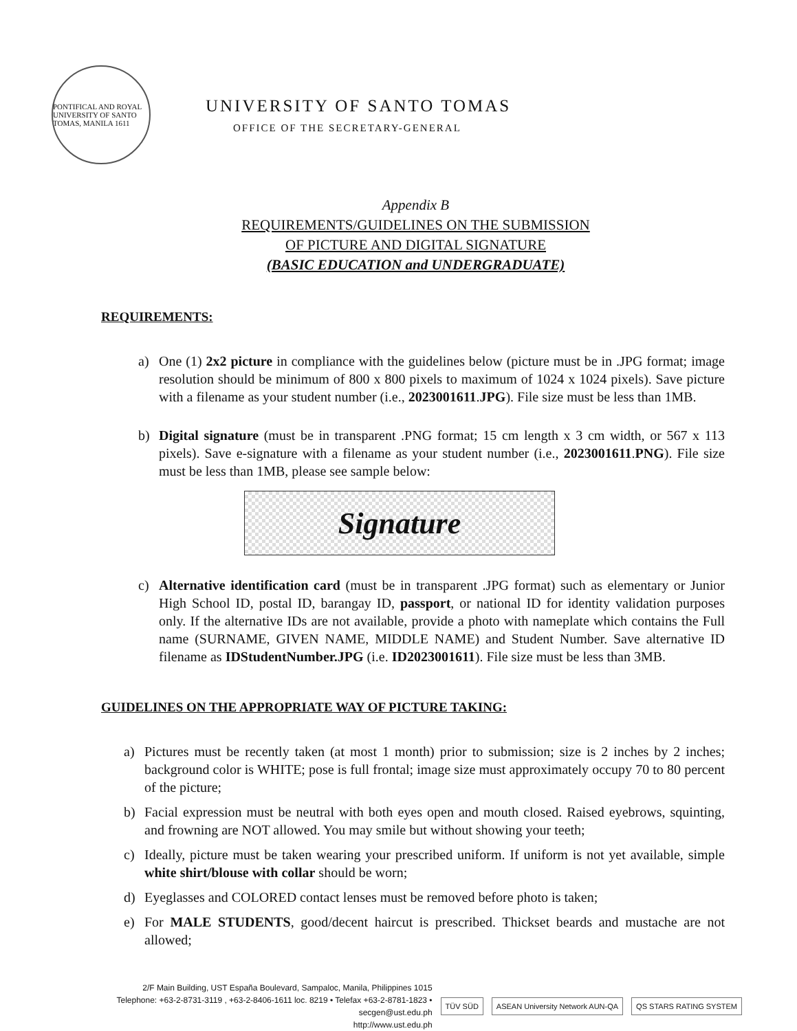PONTIFICAL AND ROYAL UNIVERSITY OF SANTO TOMAS, MANILA 1611
UNIVERSITY OF SANTO TOMAS
OFFICE OF THE SECRETARY-GENERAL
Appendix B
REQUIREMENTS/GUIDELINES ON THE SUBMISSION
OF PICTURE AND DIGITAL SIGNATURE
(BASIC EDUCATION and UNDERGRADUATE)
REQUIREMENTS:
a) One (1) 2x2 picture in compliance with the guidelines below (picture must be in .JPG format; image resolution should be minimum of 800 x 800 pixels to maximum of 1024 x 1024 pixels). Save picture with a filename as your student number (i.e., 2023001611.JPG). File size must be less than 1MB.
b) Digital signature (must be in transparent .PNG format; 15 cm length x 3 cm width, or 567 x 113 pixels). Save e-signature with a filename as your student number (i.e., 2023001611.PNG). File size must be less than 1MB, please see sample below:
Signature
c) Alternative identification card (must be in transparent .JPG format) such as elementary or Junior High School ID, postal ID, barangay ID, passport, or national ID for identity validation purposes only. If the alternative IDs are not available, provide a photo with nameplate which contains the Full name (SURNAME, GIVEN NAME, MIDDLE NAME) and Student Number. Save alternative ID filename as IDStudentNumber.JPG (i.e. ID2023001611). File size must be less than 3MB.
GUIDELINES ON THE APPROPRIATE WAY OF PICTURE TAKING:
a) Pictures must be recently taken (at most 1 month) prior to submission; size is 2 inches by 2 inches; background color is WHITE; pose is full frontal; image size must approximately occupy 70 to 80 percent of the picture;
b) Facial expression must be neutral with both eyes open and mouth closed. Raised eyebrows, squinting, and frowning are NOT allowed. You may smile but without showing your teeth;
c) Ideally, picture must be taken wearing your prescribed uniform. If uniform is not yet available, simple white shirt/blouse with collar should be worn;
d) Eyeglasses and COLORED contact lenses must be removed before photo is taken;
e) For MALE STUDENTS, good/decent haircut is prescribed. Thickset beards and mustache are not allowed;
2/F Main Building, UST España Boulevard, Sampaloc, Manila, Philippines 1015
Telephone: +63-2-8731-3119 , +63-2-8406-1611 loc. 8219 • Telefax +63-2-8781-1823 • secgen@ust.edu.ph
http://www.ust.edu.ph
TÜV SÜD
ASEAN University Network AUN-QA
QS STARS RATING SYSTEM